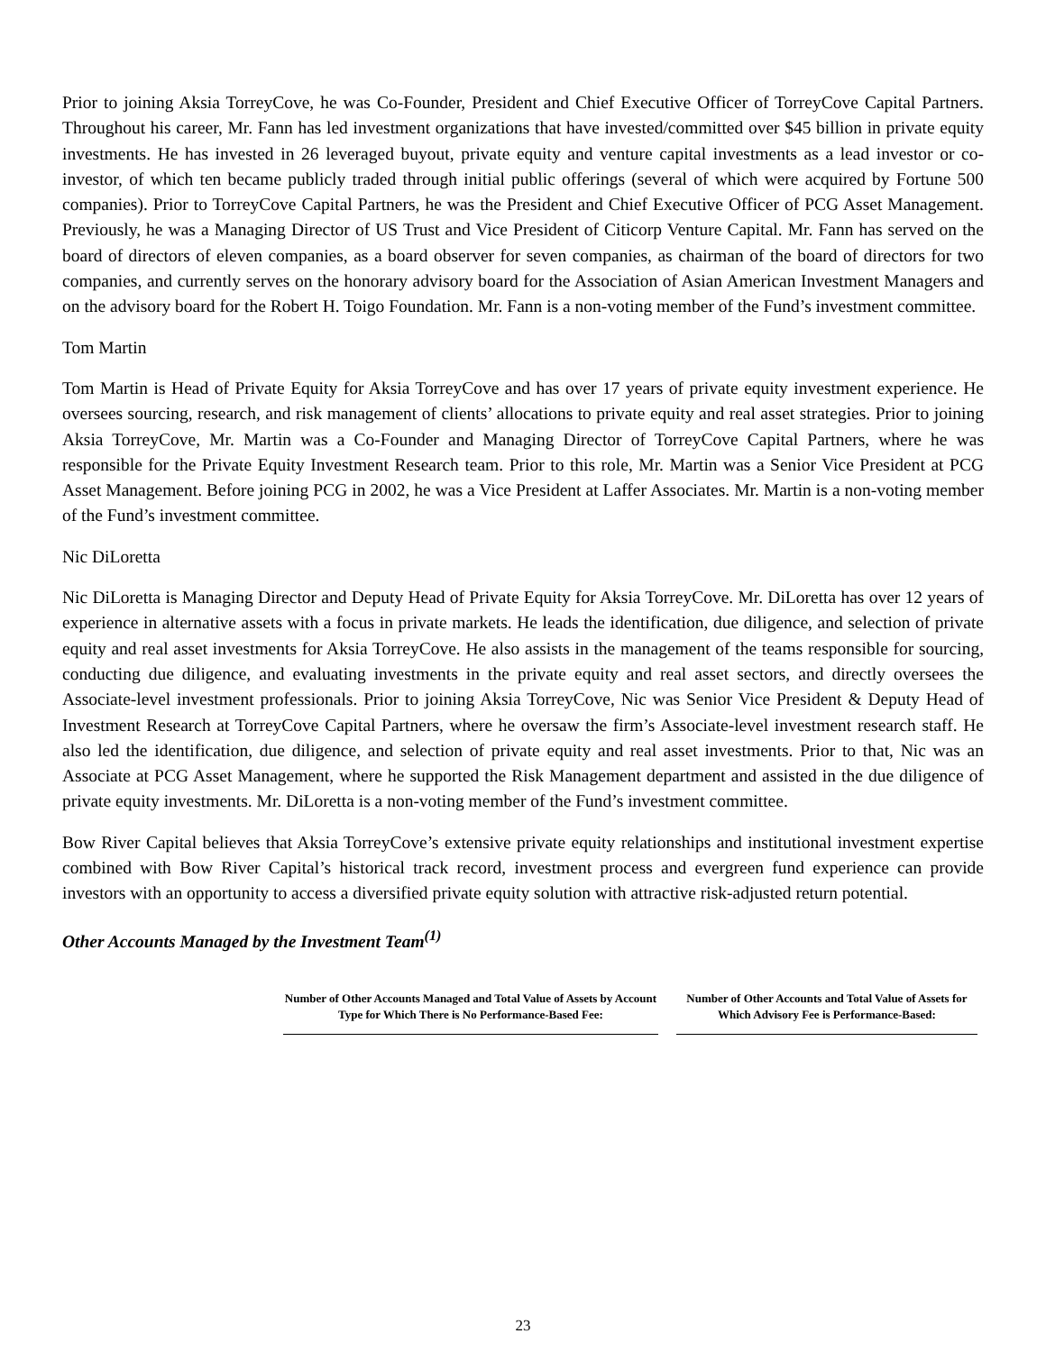Prior to joining Aksia TorreyCove, he was Co-Founder, President and Chief Executive Officer of TorreyCove Capital Partners. Throughout his career, Mr. Fann has led investment organizations that have invested/committed over $45 billion in private equity investments. He has invested in 26 leveraged buyout, private equity and venture capital investments as a lead investor or co-investor, of which ten became publicly traded through initial public offerings (several of which were acquired by Fortune 500 companies). Prior to TorreyCove Capital Partners, he was the President and Chief Executive Officer of PCG Asset Management. Previously, he was a Managing Director of US Trust and Vice President of Citicorp Venture Capital. Mr. Fann has served on the board of directors of eleven companies, as a board observer for seven companies, as chairman of the board of directors for two companies, and currently serves on the honorary advisory board for the Association of Asian American Investment Managers and on the advisory board for the Robert H. Toigo Foundation. Mr. Fann is a non-voting member of the Fund’s investment committee.
Tom Martin
Tom Martin is Head of Private Equity for Aksia TorreyCove and has over 17 years of private equity investment experience. He oversees sourcing, research, and risk management of clients’ allocations to private equity and real asset strategies. Prior to joining Aksia TorreyCove, Mr. Martin was a Co-Founder and Managing Director of TorreyCove Capital Partners, where he was responsible for the Private Equity Investment Research team. Prior to this role, Mr. Martin was a Senior Vice President at PCG Asset Management. Before joining PCG in 2002, he was a Vice President at Laffer Associates. Mr. Martin is a non-voting member of the Fund’s investment committee.
Nic DiLoretta
Nic DiLoretta is Managing Director and Deputy Head of Private Equity for Aksia TorreyCove. Mr. DiLoretta has over 12 years of experience in alternative assets with a focus in private markets. He leads the identification, due diligence, and selection of private equity and real asset investments for Aksia TorreyCove. He also assists in the management of the teams responsible for sourcing, conducting due diligence, and evaluating investments in the private equity and real asset sectors, and directly oversees the Associate-level investment professionals. Prior to joining Aksia TorreyCove, Nic was Senior Vice President & Deputy Head of Investment Research at TorreyCove Capital Partners, where he oversaw the firm’s Associate-level investment research staff. He also led the identification, due diligence, and selection of private equity and real asset investments. Prior to that, Nic was an Associate at PCG Asset Management, where he supported the Risk Management department and assisted in the due diligence of private equity investments. Mr. DiLoretta is a non-voting member of the Fund’s investment committee.
Bow River Capital believes that Aksia TorreyCove’s extensive private equity relationships and institutional investment expertise combined with Bow River Capital’s historical track record, investment process and evergreen fund experience can provide investors with an opportunity to access a diversified private equity solution with attractive risk-adjusted return potential.
Other Accounts Managed by the Investment Team<sup>(1)</sup>
| Number of Other Accounts Managed and Total Value of Assets by Account Type for Which There is No Performance-Based Fee: | Number of Other Accounts and Total Value of Assets for Which Advisory Fee is Performance-Based: |
| --- | --- |
23